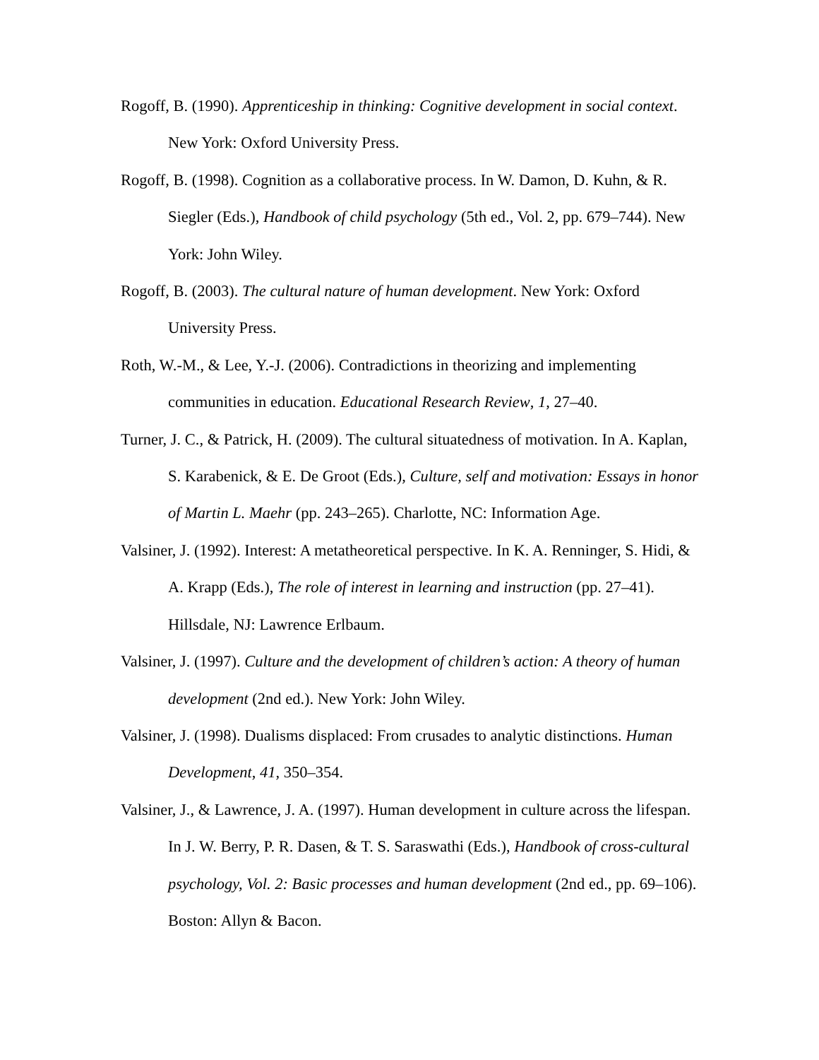Rogoff, B. (1990). Apprenticeship in thinking: Cognitive development in social context. New York: Oxford University Press.
Rogoff, B. (1998). Cognition as a collaborative process. In W. Damon, D. Kuhn, & R. Siegler (Eds.), Handbook of child psychology (5th ed., Vol. 2, pp. 679–744). New York: John Wiley.
Rogoff, B. (2003). The cultural nature of human development. New York: Oxford University Press.
Roth, W.-M., & Lee, Y.-J. (2006). Contradictions in theorizing and implementing communities in education. Educational Research Review, 1, 27–40.
Turner, J. C., & Patrick, H. (2009). The cultural situatedness of motivation. In A. Kaplan, S. Karabenick, & E. De Groot (Eds.), Culture, self and motivation: Essays in honor of Martin L. Maehr (pp. 243–265). Charlotte, NC: Information Age.
Valsiner, J. (1992). Interest: A metatheoretical perspective. In K. A. Renninger, S. Hidi, & A. Krapp (Eds.), The role of interest in learning and instruction (pp. 27–41). Hillsdale, NJ: Lawrence Erlbaum.
Valsiner, J. (1997). Culture and the development of children’s action: A theory of human development (2nd ed.). New York: John Wiley.
Valsiner, J. (1998). Dualisms displaced: From crusades to analytic distinctions. Human Development, 41, 350–354.
Valsiner, J., & Lawrence, J. A. (1997). Human development in culture across the lifespan. In J. W. Berry, P. R. Dasen, & T. S. Saraswathi (Eds.), Handbook of cross-cultural psychology, Vol. 2: Basic processes and human development (2nd ed., pp. 69–106). Boston: Allyn & Bacon.